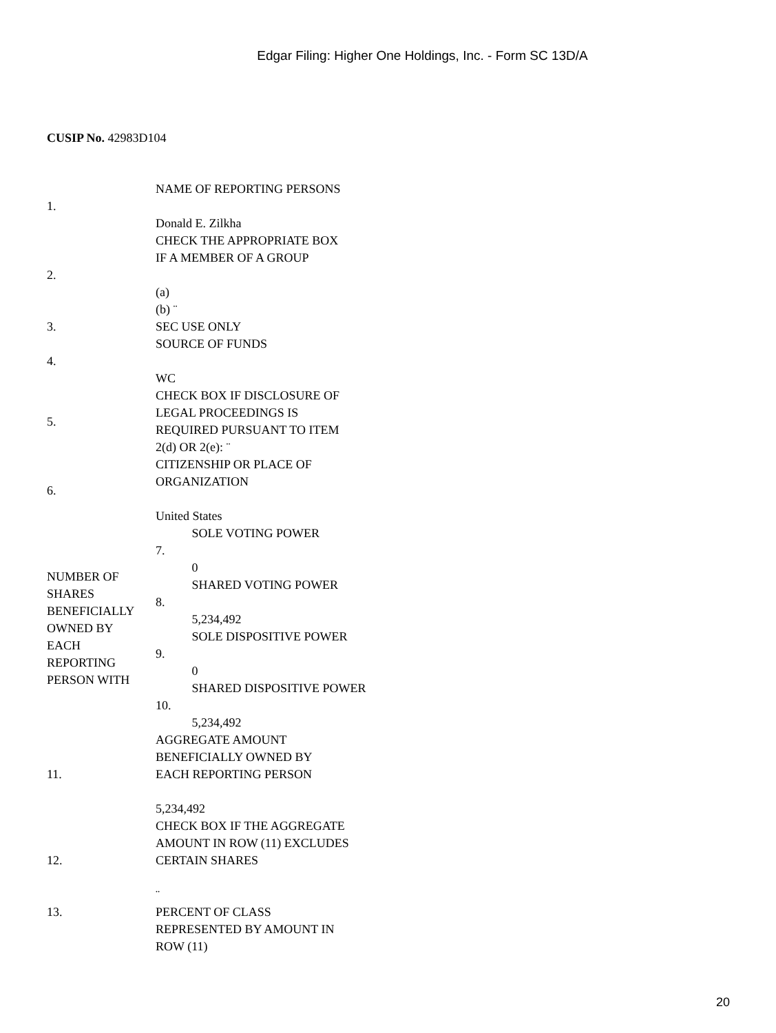Edgar Filing: Higher One Holdings, Inc. - Form SC 13D/A
CUSIP No. 42983D104
| 1. | NAME OF REPORTING PERSONS Donald E. Zilkha | |
| 2. | CHECK THE APPROPRIATE BOX IF A MEMBER OF A GROUP (a) (b) ¨ | |
| 3. | SEC USE ONLY | |
| 4. | SOURCE OF FUNDS WC | |
| 5. | CHECK BOX IF DISCLOSURE OF LEGAL PROCEEDINGS IS REQUIRED PURSUANT TO ITEM 2(d) OR 2(e): ¨ | |
| 6. | CITIZENSHIP OR PLACE OF ORGANIZATION United States | |
| NUMBER OF SHARES BENEFICIALLY OWNED BY EACH REPORTING PERSON WITH | 7. | SOLE VOTING POWER 0 |
| | 8. | SHARED VOTING POWER 5,234,492 |
| | 9. | SOLE DISPOSITIVE POWER 0 |
| | 10. | SHARED DISPOSITIVE POWER 5,234,492 |
| 11. | AGGREGATE AMOUNT BENEFICIALLY OWNED BY EACH REPORTING PERSON 5,234,492 | |
| 12. | CHECK BOX IF THE AGGREGATE AMOUNT IN ROW (11) EXCLUDES CERTAIN SHARES ¨ | |
| 13. | PERCENT OF CLASS REPRESENTED BY AMOUNT IN ROW (11) | |
20